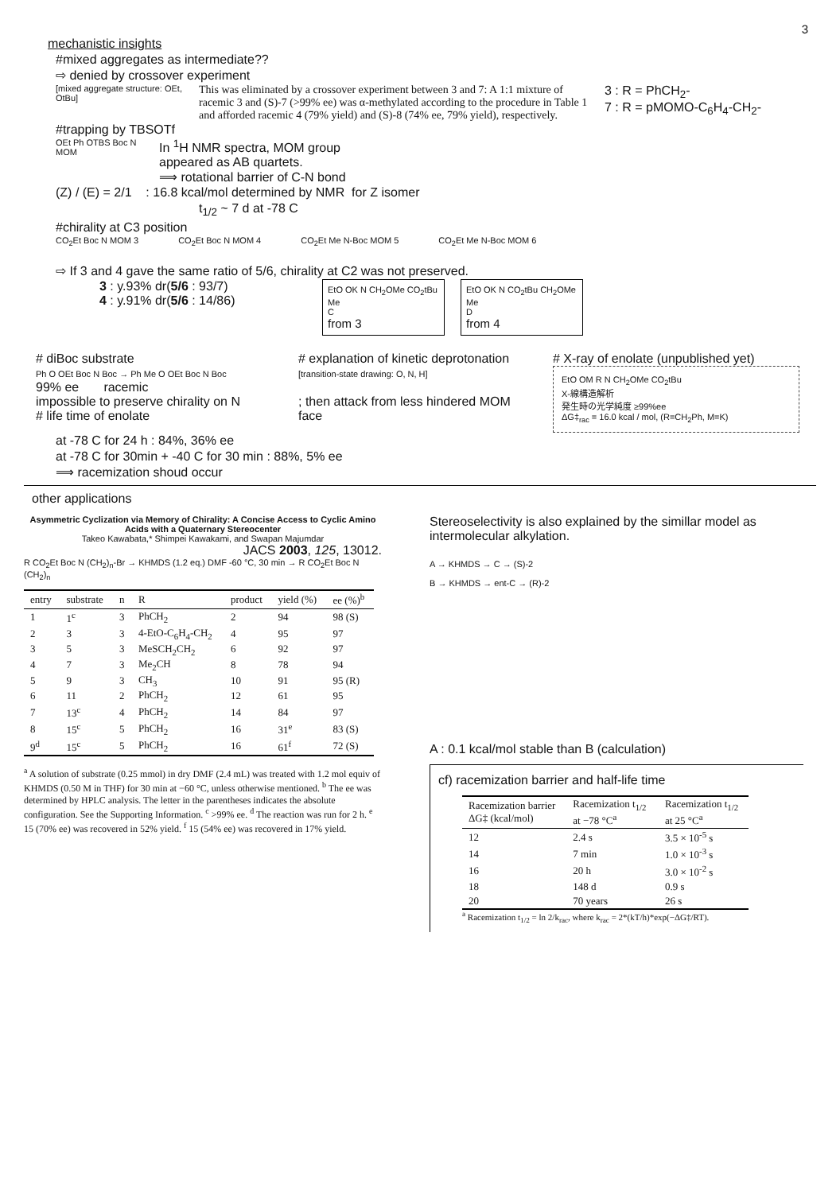3
mechanistic insights
#mixed aggregates as intermediate??
⇨ denied by crossover experiment
[mixed aggregate structure: OEt, OtBu]
This was eliminated by a crossover experiment between 3 and 7: A 1:1 mixture of racemic 3 and (S)-7 (>99% ee) was α-methylated according to the procedure in Table 1 and afforded racemic 4 (79% yield) and (S)-8 (74% ee, 79% yield), respectively.
3 : R = PhCH<sub>2</sub>-
7 : R = pMOMO-C<sub>6</sub>H<sub>4</sub>-CH<sub>2</sub>-
#trapping by TBSOTf
OEt Ph OTBS Boc N MOM
In <sup>1</sup>H NMR spectra, MOM group
appeared as AB quartets.
⟹ rotational barrier of C-N bond
(Z) / (E) = 2/1 : 16.8 kcal/mol determined by NMR for Z isomer
t<sub>1/2</sub> ~ 7 d at -78 C
#chirality at C3 position
CO<sub>2</sub>Et Boc N MOM 3 CO<sub>2</sub>Et Boc N MOM 4 CO<sub>2</sub>Et Me N-Boc MOM 5 CO<sub>2</sub>Et Me N-Boc MOM 6
⇨ If 3 and 4 gave the same ratio of 5/6, chirality at C2 was not preserved.
3 : y.93% dr(5/6 : 93/7)
4 : y.91% dr(5/6 : 14/86)
EtO OK N CH<sub>2</sub>OMe CO<sub>2</sub>tBu Me
C
from 3
EtO OK N CO<sub>2</sub>tBu CH<sub>2</sub>OMe Me
D
from 4
# diBoc substrate
Ph O OEt Boc N Boc → Ph Me O OEt Boc N Boc
99% ee racemic
impossible to preserve chirality on N
# life time of enolate
# explanation of kinetic deprotonation
[transition-state drawing: O, N, H]
; then attack from less hindered MOM face
# X-ray of enolate (unpublished yet)
EtO OM R N CH<sub>2</sub>OMe CO<sub>2</sub>tBu
X-線構造解析
発生時の光学純度 ≥99%ee
ΔG‡<sub>rac</sub> = 16.0 kcal / mol, (R=CH<sub>2</sub>Ph, M=K)
at -78 C for 24 h : 84%, 36% ee
at -78 C for 30min + -40 C for 30 min : 88%, 5% ee
⟹ racemization shoud occur
other applications
Asymmetric Cyclization via Memory of Chirality: A Concise Access to Cyclic Amino Acids with a Quaternary Stereocenter
Takeo Kawabata,* Shimpei Kawakami, and Swapan Majumdar
JACS 2003, 125, 13012.
R CO<sub>2</sub>Et Boc N (CH<sub>2</sub>)<sub>n</sub>-Br → KHMDS (1.2 eq.) DMF -60 °C, 30 min → R CO<sub>2</sub>Et Boc N (CH<sub>2</sub>)<sub>n</sub>
| entry | substrate | n | R | product | yield (%) | ee (%)<sup>b</sup> |
| --- | --- | --- | --- | --- | --- | --- |
| 1 | 1<sup>c</sup> | 3 | PhCH<sub>2</sub> | 2 | 94 | 98 (S) |
| 2 | 3 | 3 | 4-EtO-C<sub>6</sub>H<sub>4</sub>-CH<sub>2</sub> | 4 | 95 | 97 |
| 3 | 5 | 3 | MeSCH<sub>2</sub>CH<sub>2</sub> | 6 | 92 | 97 |
| 4 | 7 | 3 | Me<sub>2</sub>CH | 8 | 78 | 94 |
| 5 | 9 | 3 | CH<sub>3</sub> | 10 | 91 | 95 (R) |
| 6 | 11 | 2 | PhCH<sub>2</sub> | 12 | 61 | 95 |
| 7 | 13<sup>c</sup> | 4 | PhCH<sub>2</sub> | 14 | 84 | 97 |
| 8 | 15<sup>c</sup> | 5 | PhCH<sub>2</sub> | 16 | 31<sup>e</sup> | 83 (S) |
| 9<sup>d</sup> | 15<sup>c</sup> | 5 | PhCH<sub>2</sub> | 16 | 61<sup>f</sup> | 72 (S) |
<sup>a</sup> A solution of substrate (0.25 mmol) in dry DMF (2.4 mL) was treated with 1.2 mol equiv of KHMDS (0.50 M in THF) for 30 min at −60 °C, unless otherwise mentioned. <sup>b</sup> The ee was determined by HPLC analysis. The letter in the parentheses indicates the absolute configuration. See the Supporting Information. <sup>c</sup> >99% ee. <sup>d</sup> The reaction was run for 2 h. <sup>e</sup> 15 (70% ee) was recovered in 52% yield. <sup>f</sup> 15 (54% ee) was recovered in 17% yield.
Stereoselectivity is also explained by the simillar model as intermolecular alkylation.
A → KHMDS → C → (S)-2
B → KHMDS → ent-C → (R)-2
A : 0.1 kcal/mol stable than B (calculation)
cf) racemization barrier and half-life time
| Racemization barrier ΔG‡ (kcal/mol) | Racemization t<sub>1/2</sub> at −78 °C<sup>a</sup> | Racemization t<sub>1/2</sub> at 25 °C<sup>a</sup> |
| --- | --- | --- |
| 12 | 2.4 s | 3.5 × 10<sup>-5</sup> s |
| 14 | 7 min | 1.0 × 10<sup>-3</sup> s |
| 16 | 20 h | 3.0 × 10<sup>-2</sup> s |
| 18 | 148 d | 0.9 s |
| 20 | 70 years | 26 s |
<sup>a</sup> Racemization t<sub>1/2</sub> = ln 2/k<sub>rac</sub>, where k<sub>rac</sub> = 2*(kT/h)*exp(−ΔG‡/RT).